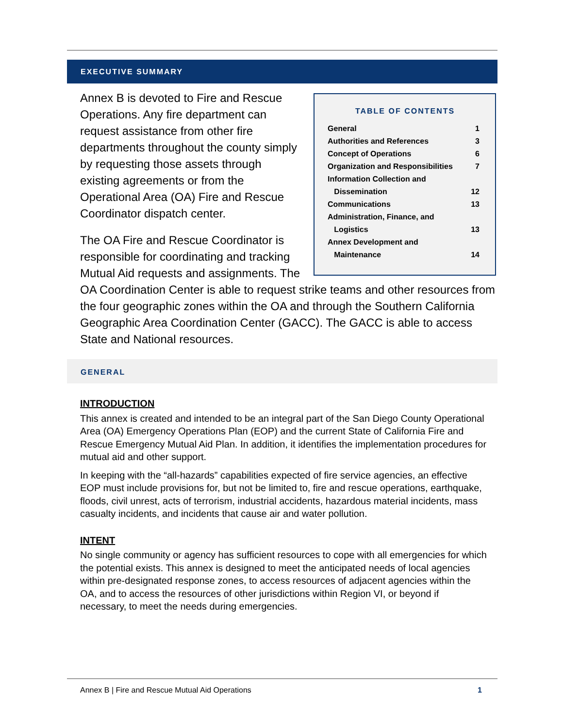EXECUTIVE SUMMARY
TABLE OF CONTENTS
| General | 1 |
| Authorities and References | 3 |
| Concept of Operations | 6 |
| Organization and Responsibilities | 7 |
| Information Collection and | |
| Dissemination | 12 |
| Communications | 13 |
| Administration, Finance, and | |
| Logistics | 13 |
| Annex Development and | |
| Maintenance | 14 |
Annex B is devoted to Fire and Rescue Operations. Any fire department can request assistance from other fire departments throughout the county simply by requesting those assets through existing agreements or from the Operational Area (OA) Fire and Rescue Coordinator dispatch center.
The OA Fire and Rescue Coordinator is responsible for coordinating and tracking Mutual Aid requests and assignments. The OA Coordination Center is able to request strike teams and other resources from the four geographic zones within the OA and through the Southern California Geographic Area Coordination Center (GACC). The GACC is able to access State and National resources.
GENERAL
INTRODUCTION
This annex is created and intended to be an integral part of the San Diego County Operational Area (OA) Emergency Operations Plan (EOP) and the current State of California Fire and Rescue Emergency Mutual Aid Plan. In addition, it identifies the implementation procedures for mutual aid and other support.
In keeping with the “all-hazards” capabilities expected of fire service agencies, an effective EOP must include provisions for, but not be limited to, fire and rescue operations, earthquake, floods, civil unrest, acts of terrorism, industrial accidents, hazardous material incidents, mass casualty incidents, and incidents that cause air and water pollution.
INTENT
No single community or agency has sufficient resources to cope with all emergencies for which the potential exists. This annex is designed to meet the anticipated needs of local agencies within pre-designated response zones, to access resources of adjacent agencies within the OA, and to access the resources of other jurisdictions within Region VI, or beyond if necessary, to meet the needs during emergencies.
Annex B | Fire and Rescue Mutual Aid Operations 1